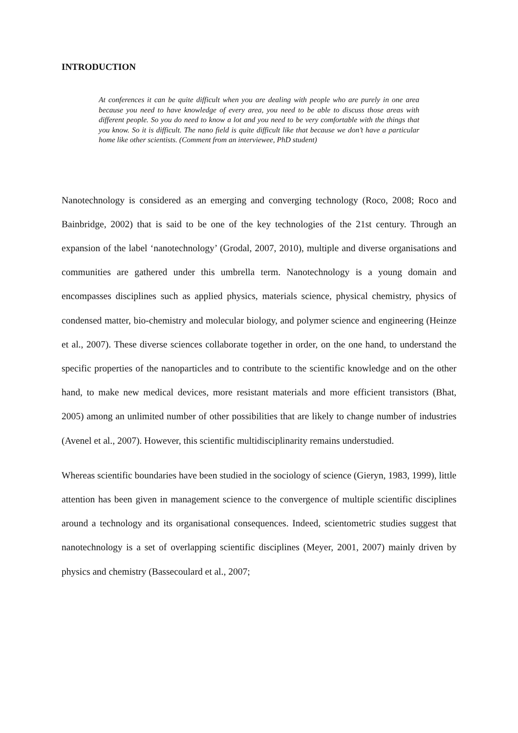INTRODUCTION
At conferences it can be quite difficult when you are dealing with people who are purely in one area because you need to have knowledge of every area, you need to be able to discuss those areas with different people. So you do need to know a lot and you need to be very comfortable with the things that you know. So it is difficult. The nano field is quite difficult like that because we don’t have a particular home like other scientists. (Comment from an interviewee, PhD student)
Nanotechnology is considered as an emerging and converging technology (Roco, 2008; Roco and Bainbridge, 2002) that is said to be one of the key technologies of the 21st century. Through an expansion of the label ‘nanotechnology’ (Grodal, 2007, 2010), multiple and diverse organisations and communities are gathered under this umbrella term. Nanotechnology is a young domain and encompasses disciplines such as applied physics, materials science, physical chemistry, physics of condensed matter, bio-chemistry and molecular biology, and polymer science and engineering (Heinze et al., 2007). These diverse sciences collaborate together in order, on the one hand, to understand the specific properties of the nanoparticles and to contribute to the scientific knowledge and on the other hand, to make new medical devices, more resistant materials and more efficient transistors (Bhat, 2005) among an unlimited number of other possibilities that are likely to change number of industries (Avenel et al., 2007). However, this scientific multidisciplinarity remains understudied.
Whereas scientific boundaries have been studied in the sociology of science (Gieryn, 1983, 1999), little attention has been given in management science to the convergence of multiple scientific disciplines around a technology and its organisational consequences. Indeed, scientometric studies suggest that nanotechnology is a set of overlapping scientific disciplines (Meyer, 2001, 2007) mainly driven by physics and chemistry (Bassecoulard et al., 2007;